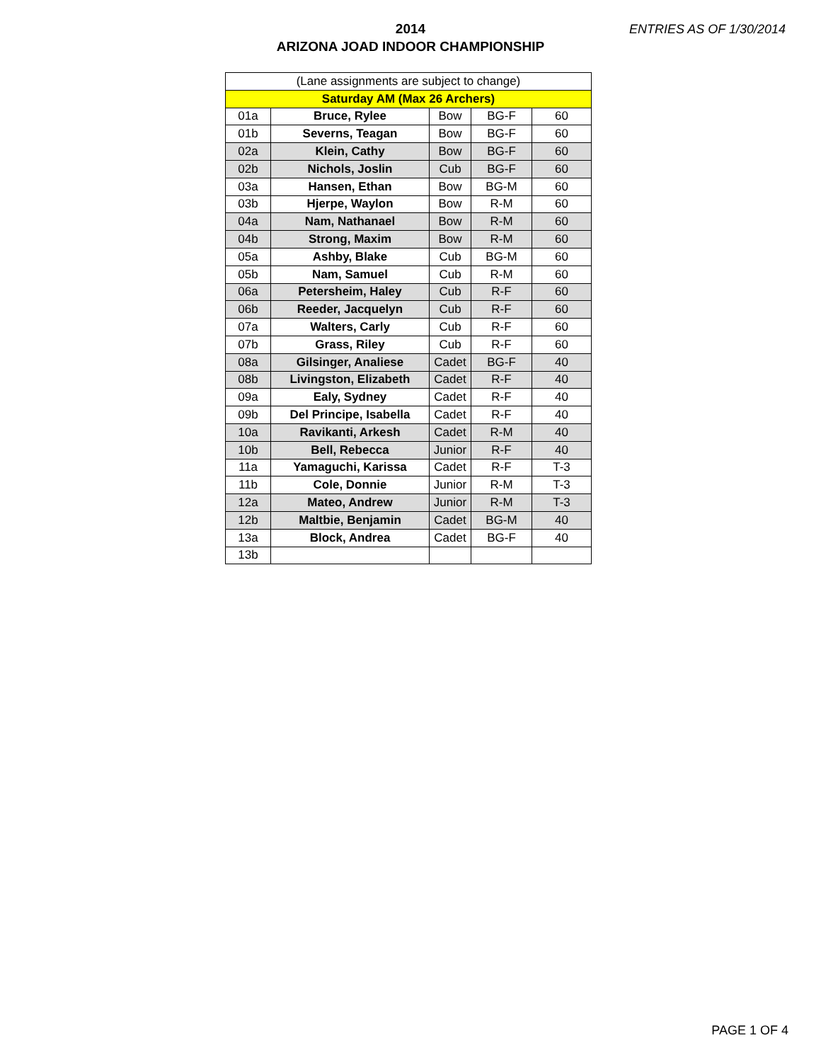2014
ARIZONA JOAD INDOOR CHAMPIONSHIP
ENTRIES AS OF 1/30/2014
| (Lane assignments are subject to change) | | | | |
| Saturday AM (Max 26 Archers) | | | | |
| 01a | Bruce, Rylee | Bow | BG-F | 60 |
| 01b | Severns, Teagan | Bow | BG-F | 60 |
| 02a | Klein, Cathy | Bow | BG-F | 60 |
| 02b | Nichols, Joslin | Cub | BG-F | 60 |
| 03a | Hansen, Ethan | Bow | BG-M | 60 |
| 03b | Hjerpe, Waylon | Bow | R-M | 60 |
| 04a | Nam, Nathanael | Bow | R-M | 60 |
| 04b | Strong, Maxim | Bow | R-M | 60 |
| 05a | Ashby, Blake | Cub | BG-M | 60 |
| 05b | Nam, Samuel | Cub | R-M | 60 |
| 06a | Petersheim, Haley | Cub | R-F | 60 |
| 06b | Reeder, Jacquelyn | Cub | R-F | 60 |
| 07a | Walters, Carly | Cub | R-F | 60 |
| 07b | Grass, Riley | Cub | R-F | 60 |
| 08a | Gilsinger, Analiese | Cadet | BG-F | 40 |
| 08b | Livingston, Elizabeth | Cadet | R-F | 40 |
| 09a | Ealy, Sydney | Cadet | R-F | 40 |
| 09b | Del Principe, Isabella | Cadet | R-F | 40 |
| 10a | Ravikanti, Arkesh | Cadet | R-M | 40 |
| 10b | Bell, Rebecca | Junior | R-F | 40 |
| 11a | Yamaguchi, Karissa | Cadet | R-F | T-3 |
| 11b | Cole, Donnie | Junior | R-M | T-3 |
| 12a | Mateo, Andrew | Junior | R-M | T-3 |
| 12b | Maltbie, Benjamin | Cadet | BG-M | 40 |
| 13a | Block, Andrea | Cadet | BG-F | 40 |
| 13b | | | | |
PAGE 1 OF 4